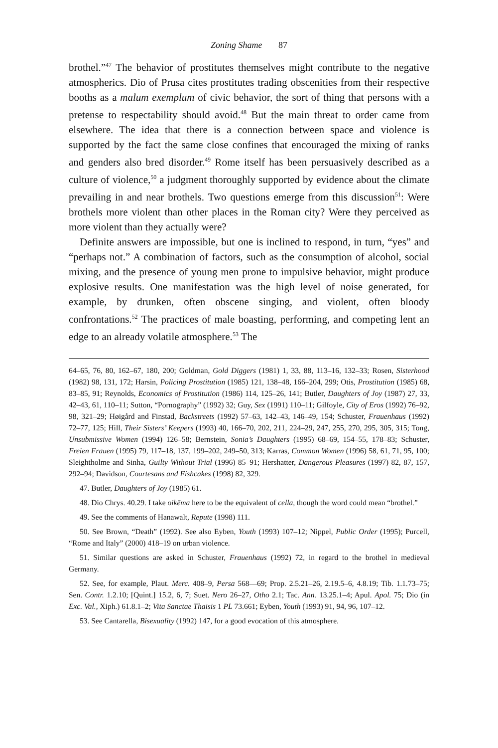Zoning Shame 87
brothel.”<sup>47</sup> The behavior of prostitutes themselves might contribute to the negative atmospherics. Dio of Prusa cites prostitutes trading obscenities from their respective booths as a malum exemplum of civic behavior, the sort of thing that persons with a pretense to respectability should avoid.<sup>48</sup> But the main threat to order came from elsewhere. The idea that there is a connection between space and violence is supported by the fact the same close confines that encouraged the mixing of ranks and genders also bred disorder.<sup>49</sup> Rome itself has been persuasively described as a culture of violence,<sup>50</sup> a judgment thoroughly supported by evidence about the climate prevailing in and near brothels. Two questions emerge from this discussion<sup>51</sup>: Were brothels more violent than other places in the Roman city? Were they perceived as more violent than they actually were?
Definite answers are impossible, but one is inclined to respond, in turn, “yes” and “perhaps not.” A combination of factors, such as the consumption of alcohol, social mixing, and the presence of young men prone to impulsive behavior, might produce explosive results. One manifestation was the high level of noise generated, for example, by drunken, often obscene singing, and violent, often bloody confrontations.<sup>52</sup> The practices of male boasting, performing, and competing lent an edge to an already volatile atmosphere.<sup>53</sup> The
64–65, 76, 80, 162–67, 180, 200; Goldman, Gold Diggers (1981) 1, 33, 88, 113–16, 132–33; Rosen, Sisterhood (1982) 98, 131, 172; Harsin, Policing Prostitution (1985) 121, 138–48, 166–204, 299; Otis, Prostitution (1985) 68, 83–85, 91; Reynolds, Economics of Prostitution (1986) 114, 125–26, 141; Butler, Daughters of Joy (1987) 27, 33, 42–43, 61, 110–11; Sutton, “Pornography” (1992) 32; Guy, Sex (1991) 110–11; Gilfoyle, City of Eros (1992) 76–92, 98, 321–29; Høigård and Finstad, Backstreets (1992) 57–63, 142–43, 146–49, 154; Schuster, Frauenhaus (1992) 72–77, 125; Hill, Their Sisters’ Keepers (1993) 40, 166–70, 202, 211, 224–29, 247, 255, 270, 295, 305, 315; Tong, Unsubmissive Women (1994) 126–58; Bernstein, Sonia’s Daughters (1995) 68–69, 154–55, 178–83; Schuster, Freien Frauen (1995) 79, 117–18, 137, 199–202, 249–50, 313; Karras, Common Women (1996) 58, 61, 71, 95, 100; Sleightholme and Sinha, Guilty Without Trial (1996) 85–91; Hershatter, Dangerous Pleasures (1997) 82, 87, 157, 292–94; Davidson, Courtesans and Fishcakes (1998) 82, 329.
47. Butler, Daughters of Joy (1985) 61.
48. Dio Chrys. 40.29. I take oikēma here to be the equivalent of cella, though the word could mean “brothel.”
49. See the comments of Hanawalt, Repute (1998) 111.
50. See Brown, “Death” (1992). See also Eyben, Youth (1993) 107–12; Nippel, Public Order (1995); Purcell, “Rome and Italy” (2000) 418–19 on urban violence.
51. Similar questions are asked in Schuster, Frauenhaus (1992) 72, in regard to the brothel in medieval Germany.
52. See, for example, Plaut. Merc. 408–9, Persa 568—69; Prop. 2.5.21–26, 2.19.5–6, 4.8.19; Tib. 1.1.73–75; Sen. Contr. 1.2.10; [Quint.] 15.2, 6, 7; Suet. Nero 26–27, Otho 2.1; Tac. Ann. 13.25.1–4; Apul. Apol. 75; Dio (in Exc. Val., Xiph.) 61.8.1–2; Vita Sanctae Thaisis 1 PL 73.661; Eyben, Youth (1993) 91, 94, 96, 107–12.
53. See Cantarella, Bisexuality (1992) 147, for a good evocation of this atmosphere.